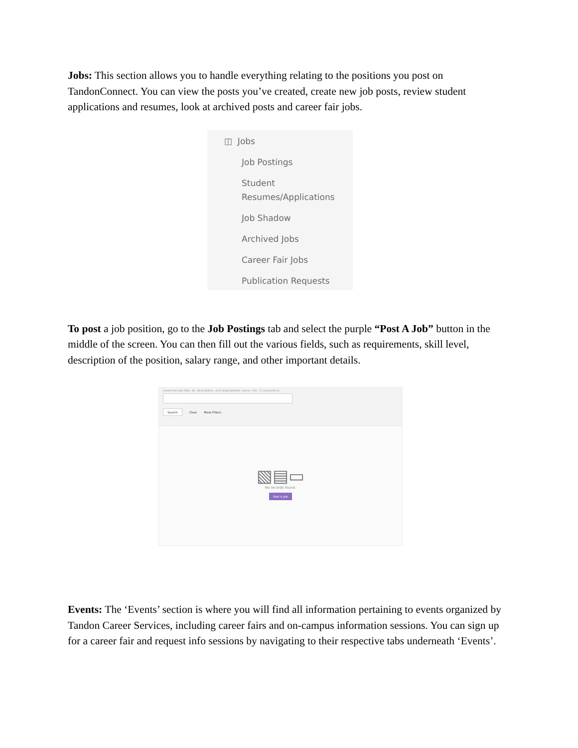Jobs: This section allows you to handle everything relating to the positions you post on TandonConnect. You can view the posts you’ve created, create new job posts, review student applications and resumes, look at archived posts and career fair jobs.
◫ Jobs
Job Postings
Student
Resumes/Applications
Job Shadow
Archived Jobs
Career Fair Jobs
Publication Requests
To post a job position, go to the Job Postings tab and select the purple “Post A Job” button in the middle of the screen. You can then fill out the various fields, such as requirements, skill level, description of the position, salary range, and other important details.
(searches job title, ID, description, and organization name: min. 3 characters).
Search Clear More Filters
▧▤▭
No records found.
Post A Job
Events: The ‘Events’ section is where you will find all information pertaining to events organized by Tandon Career Services, including career fairs and on-campus information sessions. You can sign up for a career fair and request info sessions by navigating to their respective tabs underneath ‘Events’.